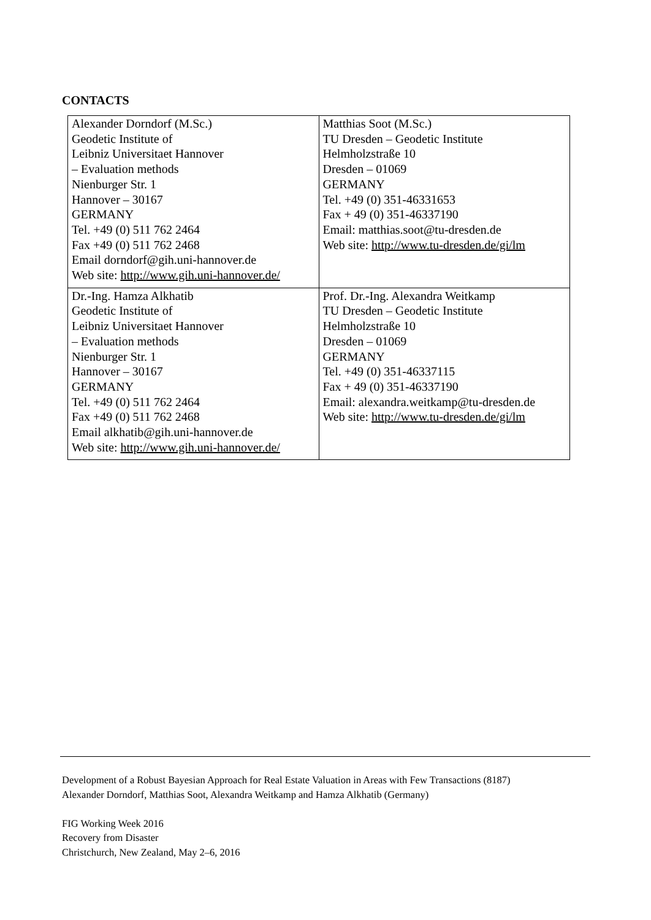CONTACTS
| Alexander Dorndorf (M.Sc.) Geodetic Institute of Leibniz Universitaet Hannover – Evaluation methods Nienburger Str. 1 Hannover – 30167 GERMANY Tel. +49 (0) 511 762 2464 Fax +49 (0) 511 762 2468 Email dorndorf@gih.uni-hannover.de Web site: http://www.gih.uni-hannover.de/ | Matthias Soot (M.Sc.) TU Dresden – Geodetic Institute Helmholzstraße 10 Dresden – 01069 GERMANY Tel. +49 (0) 351-46331653 Fax + 49 (0) 351-46337190 Email: matthias.soot@tu-dresden.de Web site: http://www.tu-dresden.de/gi/lm |
| Dr.-Ing. Hamza Alkhatib Geodetic Institute of Leibniz Universitaet Hannover – Evaluation methods Nienburger Str. 1 Hannover – 30167 GERMANY Tel. +49 (0) 511 762 2464 Fax +49 (0) 511 762 2468 Email alkhatib@gih.uni-hannover.de Web site: http://www.gih.uni-hannover.de/ | Prof. Dr.-Ing. Alexandra Weitkamp TU Dresden – Geodetic Institute Helmholzstraße 10 Dresden – 01069 GERMANY Tel. +49 (0) 351-46337115 Fax + 49 (0) 351-46337190 Email: alexandra.weitkamp@tu-dresden.de Web site: http://www.tu-dresden.de/gi/lm |
Development of a Robust Bayesian Approach for Real Estate Valuation in Areas with Few Transactions (8187)
Alexander Dorndorf, Matthias Soot, Alexandra Weitkamp and Hamza Alkhatib (Germany)
FIG Working Week 2016
Recovery from Disaster
Christchurch, New Zealand, May 2–6, 2016